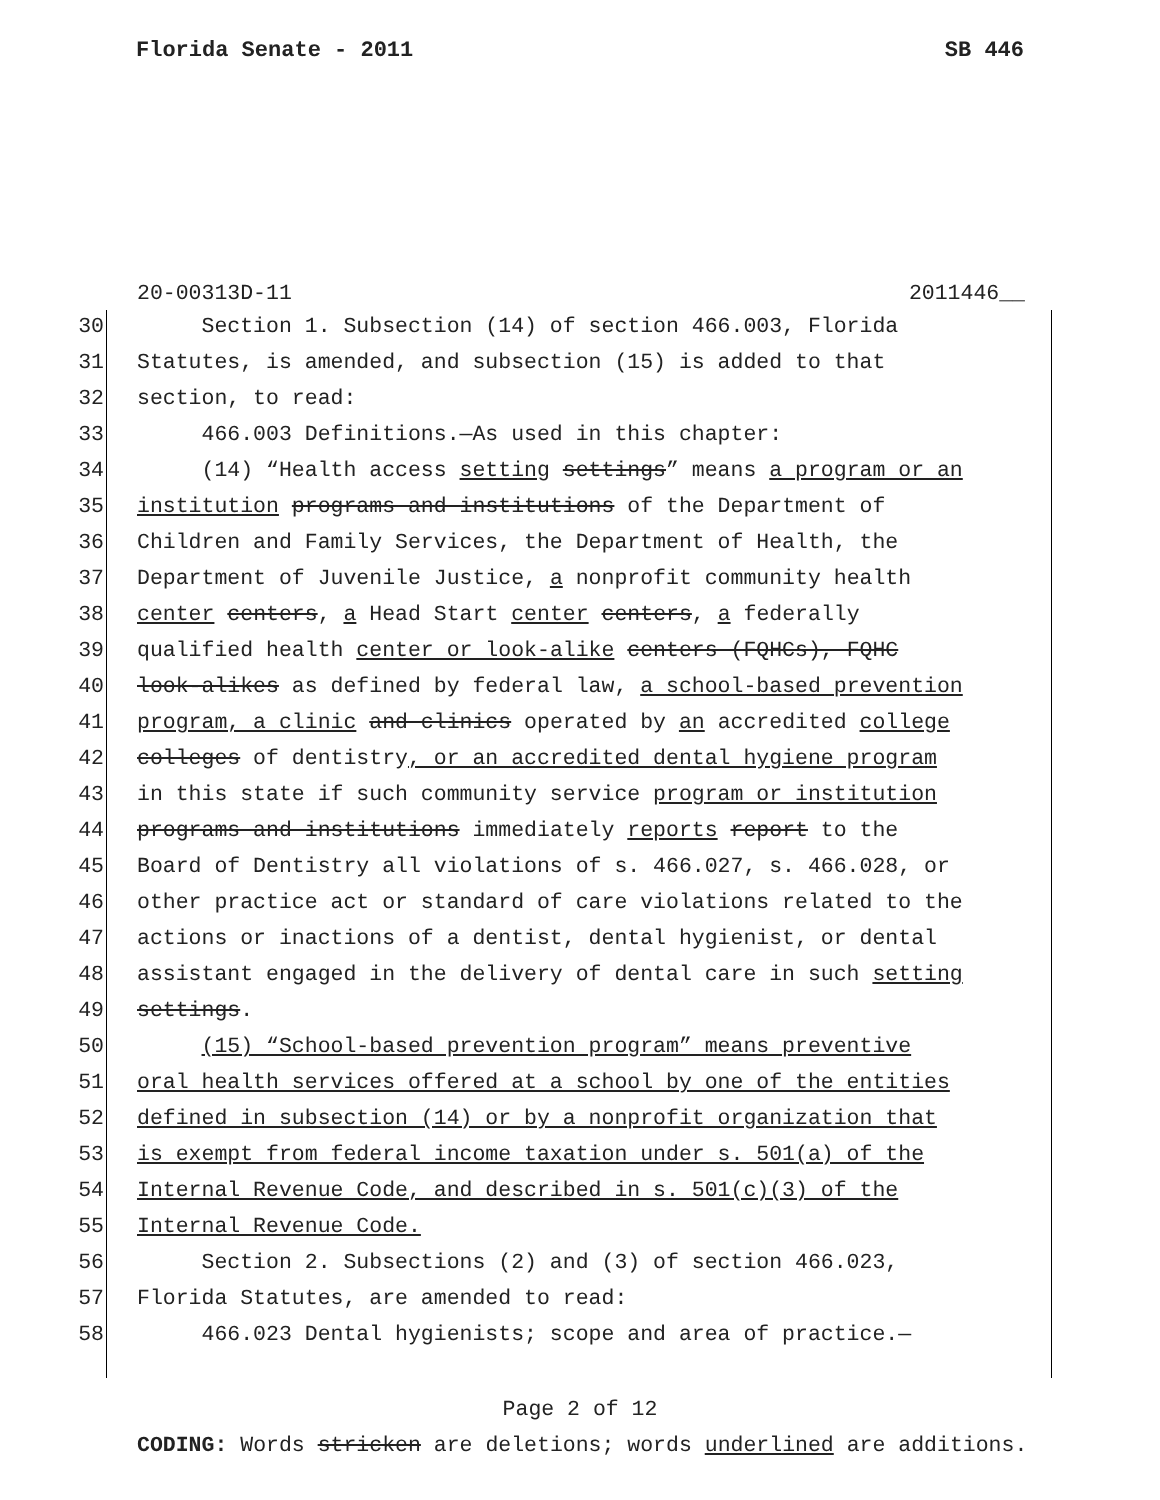Florida Senate - 2011 SB 446
20-00313D-11 2011446__
30 Section 1. Subsection (14) of section 466.003, Florida
31 Statutes, is amended, and subsection (15) is added to that
32 section, to read:
33 466.003 Definitions.—As used in this chapter:
34 (14) “Health access setting settings” means a program or an
35 institution programs and institutions of the Department of
36 Children and Family Services, the Department of Health, the
37 Department of Juvenile Justice, a nonprofit community health
38 center centers, a Head Start center centers, a federally
39 qualified health center or look-alike centers (FQHCs), FQHC
40 look-alikes as defined by federal law, a school-based prevention
41 program, a clinic and clinics operated by an accredited college
42 colleges of dentistry, or an accredited dental hygiene program
43 in this state if such community service program or institution
44 programs and institutions immediately reports report to the
45 Board of Dentistry all violations of s. 466.027, s. 466.028, or
46 other practice act or standard of care violations related to the
47 actions or inactions of a dentist, dental hygienist, or dental
48 assistant engaged in the delivery of dental care in such setting
49 settings.
50 (15) “School-based prevention program” means preventive
51 oral health services offered at a school by one of the entities
52 defined in subsection (14) or by a nonprofit organization that
53 is exempt from federal income taxation under s. 501(a) of the
54 Internal Revenue Code, and described in s. 501(c)(3) of the
55 Internal Revenue Code.
56 Section 2. Subsections (2) and (3) of section 466.023,
57 Florida Statutes, are amended to read:
58 466.023 Dental hygienists; scope and area of practice.—
Page 2 of 12
CODING: Words stricken are deletions; words underlined are additions.